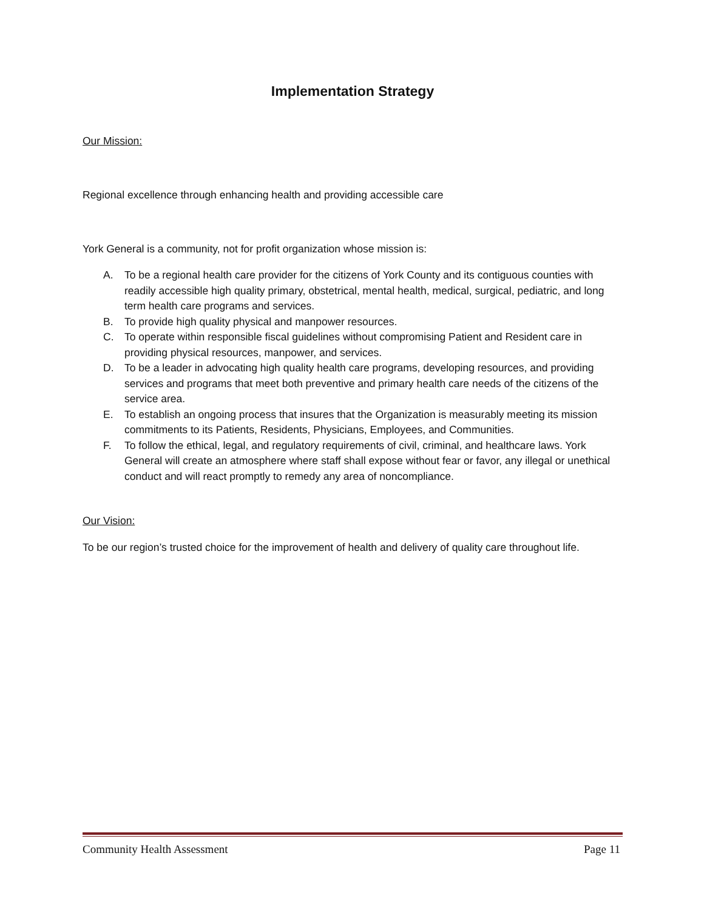Implementation Strategy
Our Mission:
Regional excellence through enhancing health and providing accessible care
York General is a community, not for profit organization whose mission is:
A. To be a regional health care provider for the citizens of York County and its contiguous counties with readily accessible high quality primary, obstetrical, mental health, medical, surgical, pediatric, and long term health care programs and services.
B. To provide high quality physical and manpower resources.
C. To operate within responsible fiscal guidelines without compromising Patient and Resident care in providing physical resources, manpower, and services.
D. To be a leader in advocating high quality health care programs, developing resources, and providing services and programs that meet both preventive and primary health care needs of the citizens of the service area.
E. To establish an ongoing process that insures that the Organization is measurably meeting its mission commitments to its Patients, Residents, Physicians, Employees, and Communities.
F. To follow the ethical, legal, and regulatory requirements of civil, criminal, and healthcare laws. York General will create an atmosphere where staff shall expose without fear or favor, any illegal or unethical conduct and will react promptly to remedy any area of noncompliance.
Our Vision:
To be our region’s trusted choice for the improvement of health and delivery of quality care throughout life.
Community Health Assessment Page 11